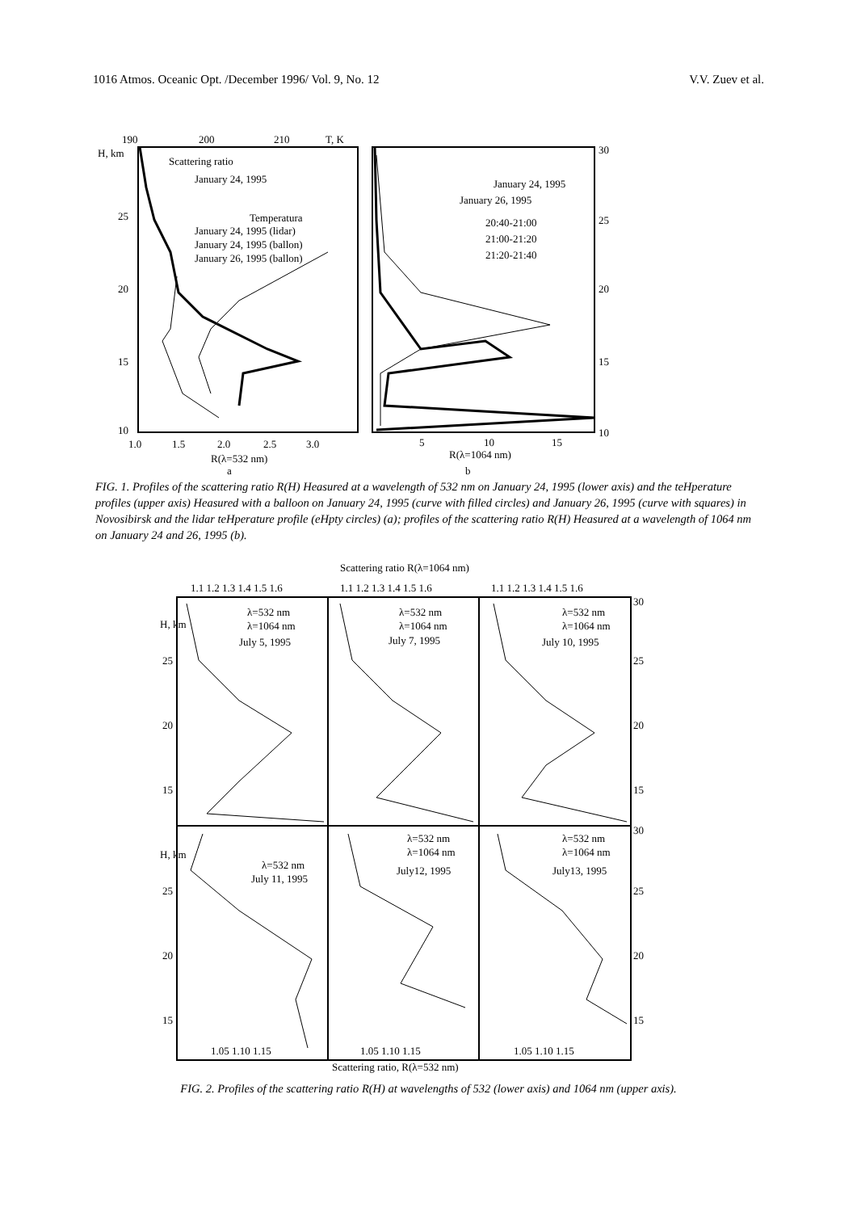1016 Atmos. Oceanic Opt. /December 1996/ Vol. 9, No. 12 V.V. Zuev et al.
190
200
210
T, K
H, km
25
20
15
10
1.0
1.5
2.0
2.5
3.0
R(λ=532 nm)
a
Scattering ratio
January 24, 1995
Temperatura
January 24, 1995 (lidar)
January 24, 1995 (ballon)
January 26, 1995 (ballon)
30
25
20
15
10
5
10
15
R(λ=1064 nm)
b
January 24, 1995
January 26, 1995
20:40-21:00
21:00-21:20
21:20-21:40
FIG. 1. Profiles of the scattering ratio R(H) Heasured at a wavelength of 532 nm on January 24, 1995 (lower axis) and the teHperature profiles (upper axis) Heasured with a balloon on January 24, 1995 (curve with filled circles) and January 26, 1995 (curve with squares) in Novosibirsk and the lidar teHperature profile (eHpty circles) (a); profiles of the scattering ratio R(H) Heasured at a wavelength of 1064 nm on January 24 and 26, 1995 (b).
Scattering ratio R(λ=1064 nm)
1.1 1.2 1.3 1.4 1.5 1.6
1.1 1.2 1.3 1.4 1.5 1.6
1.1 1.2 1.3 1.4 1.5 1.6
H, km
H, km
25
20
15
25
20
15
30
25
20
15
30
25
20
15
λ=532 nm
λ=1064 nm
July 5, 1995
λ=532 nm
λ=1064 nm
July 7, 1995
λ=532 nm
λ=1064 nm
July 10, 1995
λ=532 nm
July 11, 1995
λ=532 nm
λ=1064 nm
July12, 1995
λ=532 nm
λ=1064 nm
July13, 1995
1.05 1.10 1.15
1.05 1.10 1.15
1.05 1.10 1.15
Scattering ratio, R(λ=532 nm)
FIG. 2. Profiles of the scattering ratio R(H) at wavelengths of 532 (lower axis) and 1064 nm (upper axis).